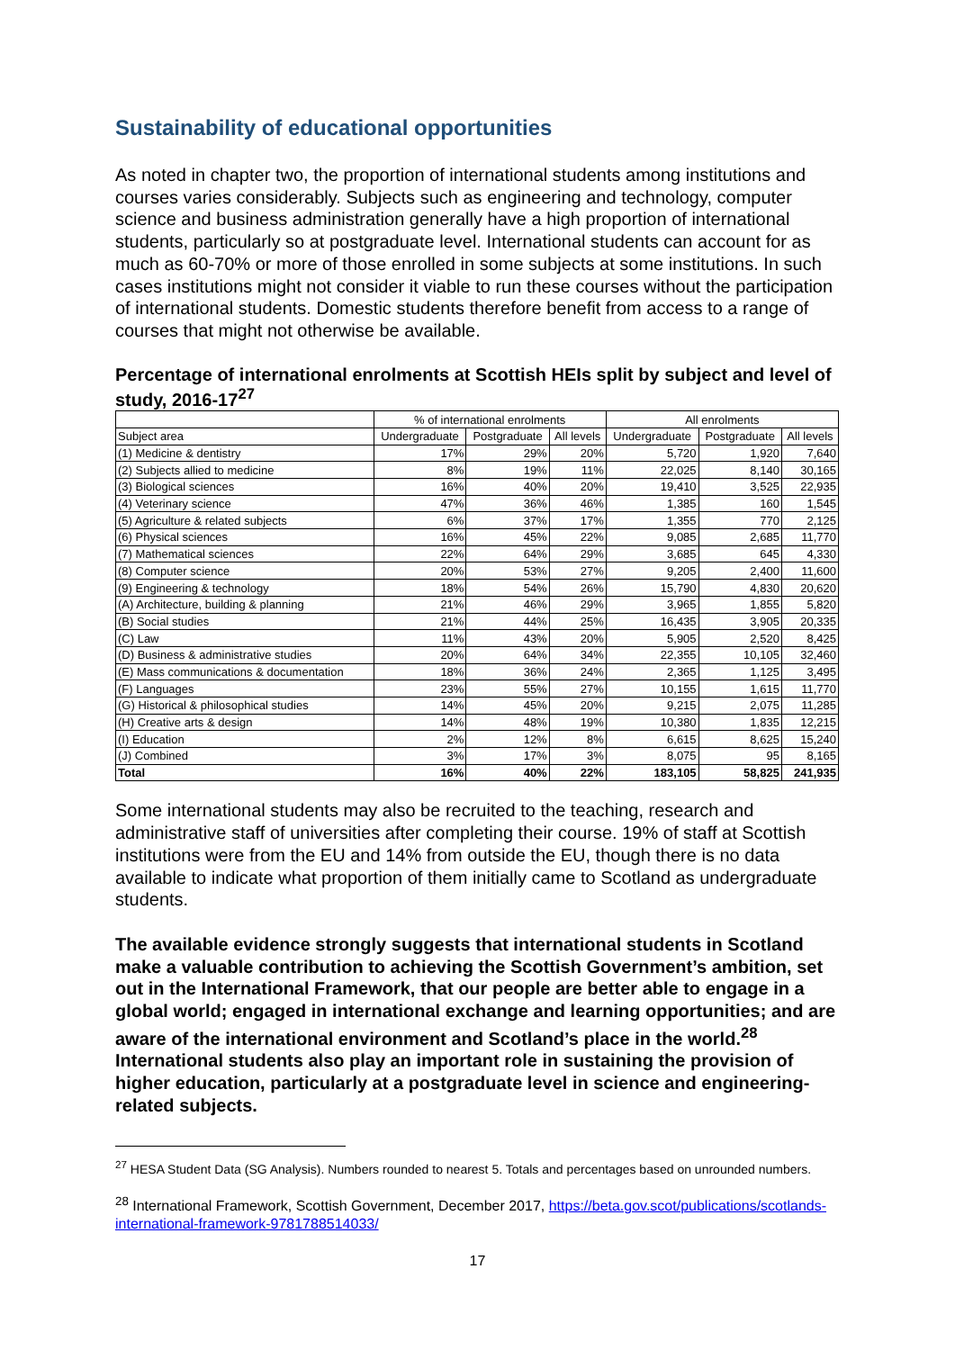Sustainability of educational opportunities
As noted in chapter two, the proportion of international students among institutions and courses varies considerably. Subjects such as engineering and technology, computer science and business administration generally have a high proportion of international students, particularly so at postgraduate level. International students can account for as much as 60-70% or more of those enrolled in some subjects at some institutions. In such cases institutions might not consider it viable to run these courses without the participation of international students. Domestic students therefore benefit from access to a range of courses that might not otherwise be available.
Percentage of international enrolments at Scottish HEIs split by subject and level of study, 2016-17<sup>27</sup>
| | % of international enrolments | | | All enrolments | | |
| --- | --- | --- | --- | --- | --- | --- |
| Subject area | Undergraduate | Postgraduate | All levels | Undergraduate | Postgraduate | All levels |
| (1) Medicine & dentistry | 17% | 29% | 20% | 5,720 | 1,920 | 7,640 |
| (2) Subjects allied to medicine | 8% | 19% | 11% | 22,025 | 8,140 | 30,165 |
| (3) Biological sciences | 16% | 40% | 20% | 19,410 | 3,525 | 22,935 |
| (4) Veterinary science | 47% | 36% | 46% | 1,385 | 160 | 1,545 |
| (5) Agriculture & related subjects | 6% | 37% | 17% | 1,355 | 770 | 2,125 |
| (6) Physical sciences | 16% | 45% | 22% | 9,085 | 2,685 | 11,770 |
| (7) Mathematical sciences | 22% | 64% | 29% | 3,685 | 645 | 4,330 |
| (8) Computer science | 20% | 53% | 27% | 9,205 | 2,400 | 11,600 |
| (9) Engineering & technology | 18% | 54% | 26% | 15,790 | 4,830 | 20,620 |
| (A) Architecture, building & planning | 21% | 46% | 29% | 3,965 | 1,855 | 5,820 |
| (B) Social studies | 21% | 44% | 25% | 16,435 | 3,905 | 20,335 |
| (C) Law | 11% | 43% | 20% | 5,905 | 2,520 | 8,425 |
| (D) Business & administrative studies | 20% | 64% | 34% | 22,355 | 10,105 | 32,460 |
| (E) Mass communications & documentation | 18% | 36% | 24% | 2,365 | 1,125 | 3,495 |
| (F) Languages | 23% | 55% | 27% | 10,155 | 1,615 | 11,770 |
| (G) Historical & philosophical studies | 14% | 45% | 20% | 9,215 | 2,075 | 11,285 |
| (H) Creative arts & design | 14% | 48% | 19% | 10,380 | 1,835 | 12,215 |
| (I) Education | 2% | 12% | 8% | 6,615 | 8,625 | 15,240 |
| (J) Combined | 3% | 17% | 3% | 8,075 | 95 | 8,165 |
| Total | 16% | 40% | 22% | 183,105 | 58,825 | 241,935 |
Some international students may also be recruited to the teaching, research and administrative staff of universities after completing their course. 19% of staff at Scottish institutions were from the EU and 14% from outside the EU, though there is no data available to indicate what proportion of them initially came to Scotland as undergraduate students.
The available evidence strongly suggests that international students in Scotland make a valuable contribution to achieving the Scottish Government’s ambition, set out in the International Framework, that our people are better able to engage in a global world; engaged in international exchange and learning opportunities; and are aware of the international environment and Scotland’s place in the world.<sup>28</sup> International students also play an important role in sustaining the provision of higher education, particularly at a postgraduate level in science and engineering-related subjects.
<sup>27</sup> HESA Student Data (SG Analysis). Numbers rounded to nearest 5. Totals and percentages based on unrounded numbers.
<sup>28</sup> International Framework, Scottish Government, December 2017, https://beta.gov.scot/publications/scotlands-international-framework-9781788514033/
17